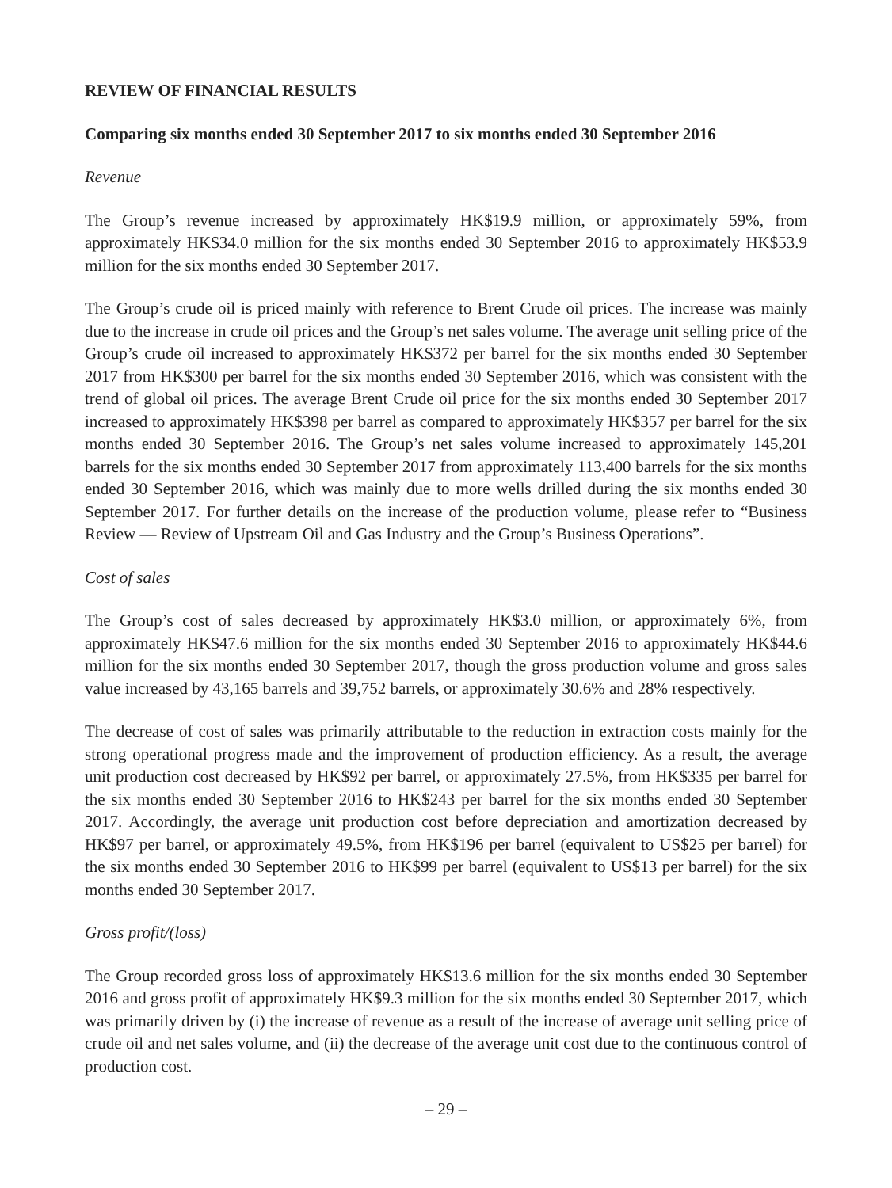REVIEW OF FINANCIAL RESULTS
Comparing six months ended 30 September 2017 to six months ended 30 September 2016
Revenue
The Group’s revenue increased by approximately HK$19.9 million, or approximately 59%, from approximately HK$34.0 million for the six months ended 30 September 2016 to approximately HK$53.9 million for the six months ended 30 September 2017.
The Group’s crude oil is priced mainly with reference to Brent Crude oil prices. The increase was mainly due to the increase in crude oil prices and the Group’s net sales volume. The average unit selling price of the Group’s crude oil increased to approximately HK$372 per barrel for the six months ended 30 September 2017 from HK$300 per barrel for the six months ended 30 September 2016, which was consistent with the trend of global oil prices. The average Brent Crude oil price for the six months ended 30 September 2017 increased to approximately HK$398 per barrel as compared to approximately HK$357 per barrel for the six months ended 30 September 2016. The Group’s net sales volume increased to approximately 145,201 barrels for the six months ended 30 September 2017 from approximately 113,400 barrels for the six months ended 30 September 2016, which was mainly due to more wells drilled during the six months ended 30 September 2017. For further details on the increase of the production volume, please refer to “Business Review — Review of Upstream Oil and Gas Industry and the Group’s Business Operations”.
Cost of sales
The Group’s cost of sales decreased by approximately HK$3.0 million, or approximately 6%, from approximately HK$47.6 million for the six months ended 30 September 2016 to approximately HK$44.6 million for the six months ended 30 September 2017, though the gross production volume and gross sales value increased by 43,165 barrels and 39,752 barrels, or approximately 30.6% and 28% respectively.
The decrease of cost of sales was primarily attributable to the reduction in extraction costs mainly for the strong operational progress made and the improvement of production efficiency. As a result, the average unit production cost decreased by HK$92 per barrel, or approximately 27.5%, from HK$335 per barrel for the six months ended 30 September 2016 to HK$243 per barrel for the six months ended 30 September 2017. Accordingly, the average unit production cost before depreciation and amortization decreased by HK$97 per barrel, or approximately 49.5%, from HK$196 per barrel (equivalent to US$25 per barrel) for the six months ended 30 September 2016 to HK$99 per barrel (equivalent to US$13 per barrel) for the six months ended 30 September 2017.
Gross profit/(loss)
The Group recorded gross loss of approximately HK$13.6 million for the six months ended 30 September 2016 and gross profit of approximately HK$9.3 million for the six months ended 30 September 2017, which was primarily driven by (i) the increase of revenue as a result of the increase of average unit selling price of crude oil and net sales volume, and (ii) the decrease of the average unit cost due to the continuous control of production cost.
– 29 –